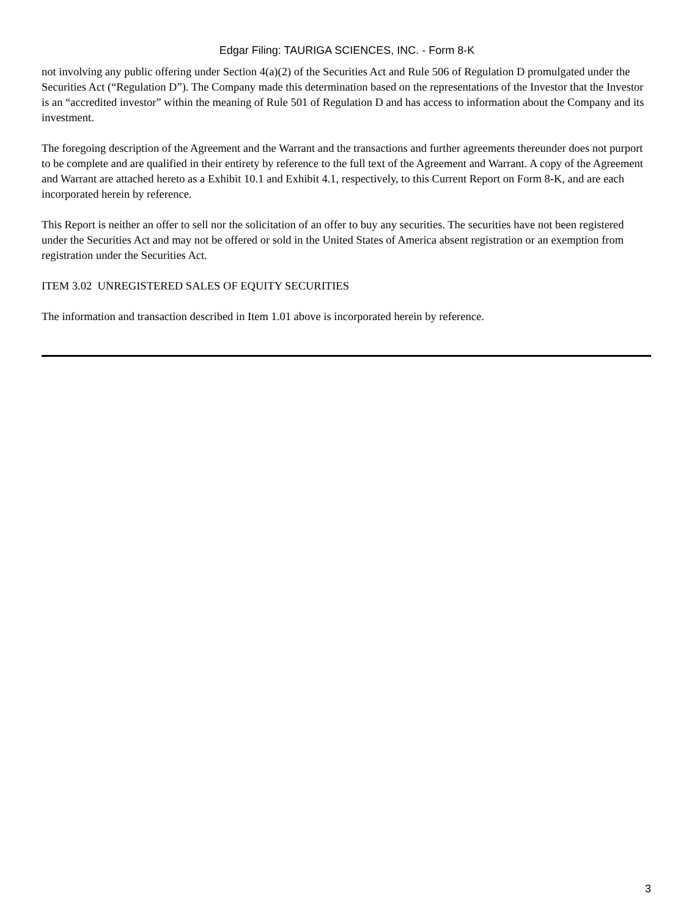Edgar Filing: TAURIGA SCIENCES, INC. - Form 8-K
not involving any public offering under Section 4(a)(2) of the Securities Act and Rule 506 of Regulation D promulgated under the Securities Act (“Regulation D”). The Company made this determination based on the representations of the Investor that the Investor is an “accredited investor” within the meaning of Rule 501 of Regulation D and has access to information about the Company and its investment.
The foregoing description of the Agreement and the Warrant and the transactions and further agreements thereunder does not purport to be complete and are qualified in their entirety by reference to the full text of the Agreement and Warrant. A copy of the Agreement and Warrant are attached hereto as a Exhibit 10.1 and Exhibit 4.1, respectively, to this Current Report on Form 8-K, and are each incorporated herein by reference.
This Report is neither an offer to sell nor the solicitation of an offer to buy any securities. The securities have not been registered under the Securities Act and may not be offered or sold in the United States of America absent registration or an exemption from registration under the Securities Act.
ITEM 3.02 UNREGISTERED SALES OF EQUITY SECURITIES
The information and transaction described in Item 1.01 above is incorporated herein by reference.
3